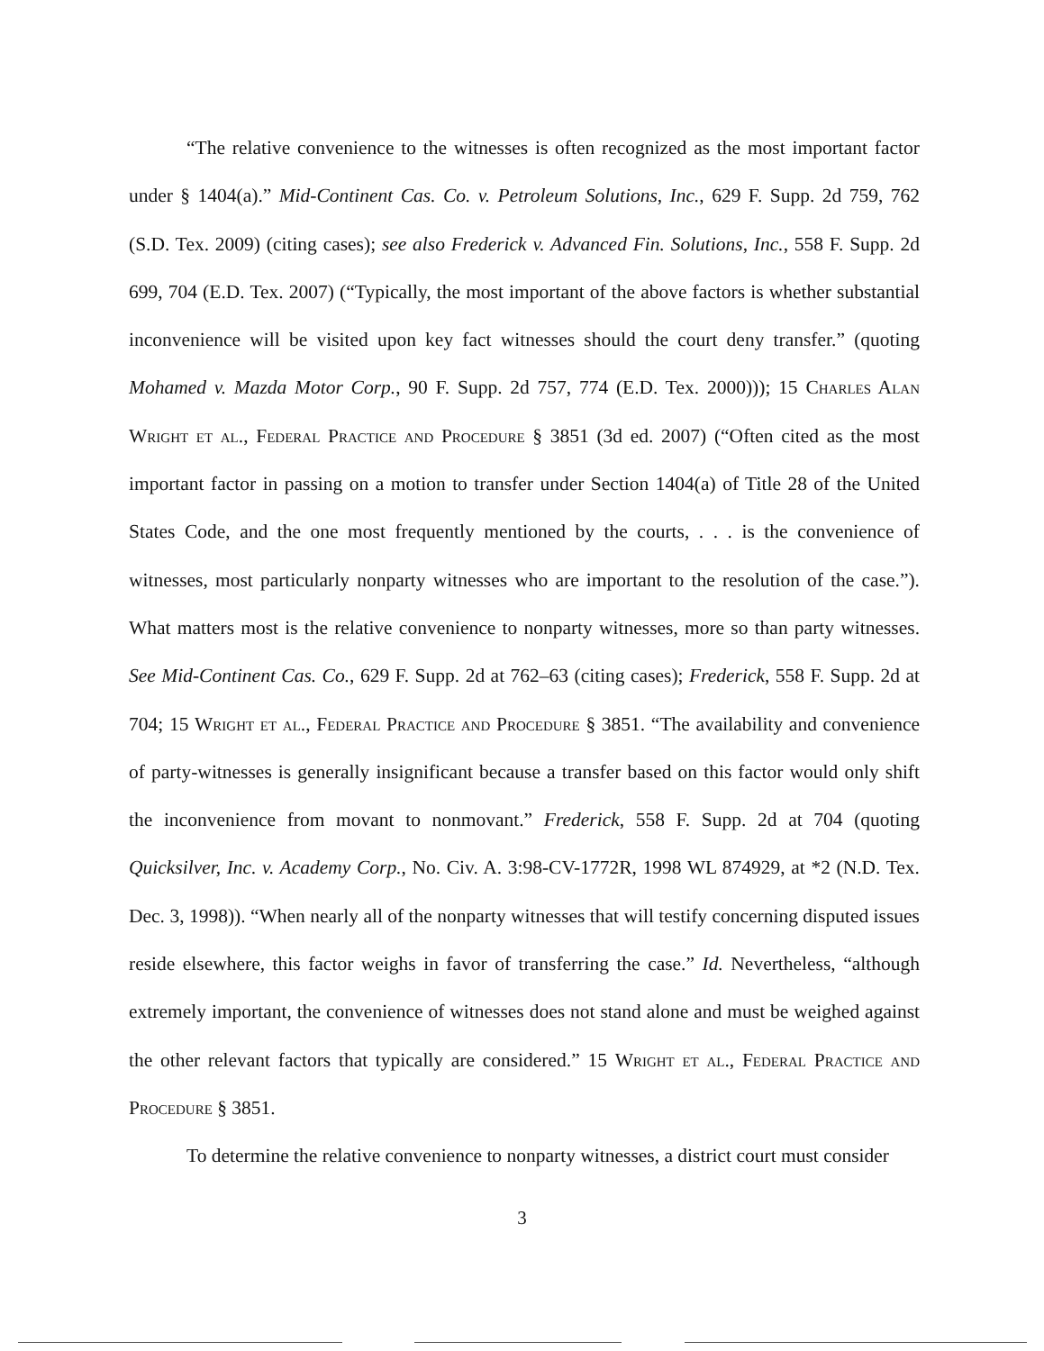“The relative convenience to the witnesses is often recognized as the most important factor under § 1404(a).” Mid-Continent Cas. Co. v. Petroleum Solutions, Inc., 629 F. Supp. 2d 759, 762 (S.D. Tex. 2009) (citing cases); see also Frederick v. Advanced Fin. Solutions, Inc., 558 F. Supp. 2d 699, 704 (E.D. Tex. 2007) (“Typically, the most important of the above factors is whether substantial inconvenience will be visited upon key fact witnesses should the court deny transfer.” (quoting Mohamed v. Mazda Motor Corp., 90 F. Supp. 2d 757, 774 (E.D. Tex. 2000))); 15 Charles Alan Wright et al., Federal Practice and Procedure § 3851 (3d ed. 2007) (“Often cited as the most important factor in passing on a motion to transfer under Section 1404(a) of Title 28 of the United States Code, and the one most frequently mentioned by the courts, . . . is the convenience of witnesses, most particularly nonparty witnesses who are important to the resolution of the case.”). What matters most is the relative convenience to nonparty witnesses, more so than party witnesses. See Mid-Continent Cas. Co., 629 F. Supp. 2d at 762–63 (citing cases); Frederick, 558 F. Supp. 2d at 704; 15 Wright et al., Federal Practice and Procedure § 3851. “The availability and convenience of party-witnesses is generally insignificant because a transfer based on this factor would only shift the inconvenience from movant to nonmovant.” Frederick, 558 F. Supp. 2d at 704 (quoting Quicksilver, Inc. v. Academy Corp., No. Civ. A. 3:98-CV-1772R, 1998 WL 874929, at *2 (N.D. Tex. Dec. 3, 1998)). “When nearly all of the nonparty witnesses that will testify concerning disputed issues reside elsewhere, this factor weighs in favor of transferring the case.” Id. Nevertheless, “although extremely important, the convenience of witnesses does not stand alone and must be weighed against the other relevant factors that typically are considered.” 15 Wright et al., Federal Practice and Procedure § 3851.
To determine the relative convenience to nonparty witnesses, a district court must consider
3